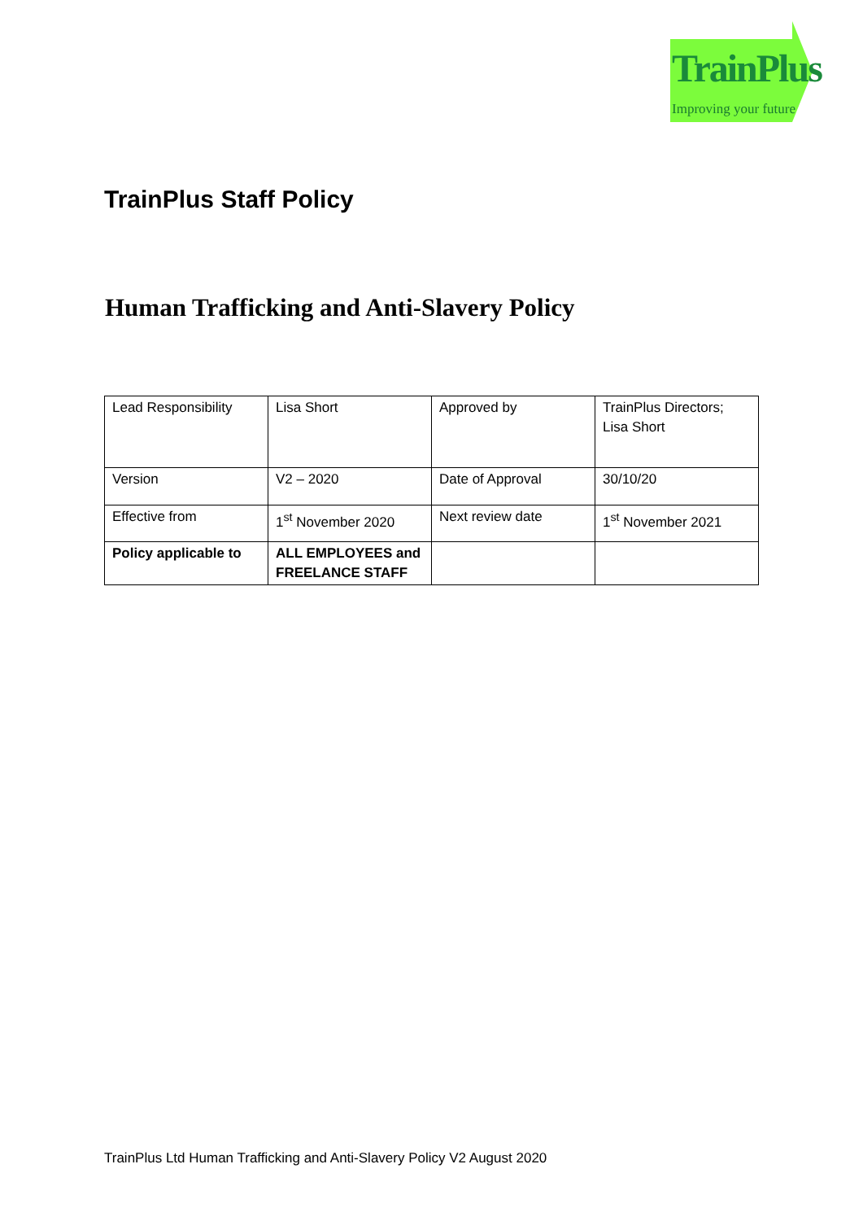TrainPlus
Improving your future
TrainPlus Staff Policy
Human Trafficking and Anti-Slavery Policy
| Lead Responsibility | Lisa Short | Approved by | TrainPlus Directors; Lisa Short |
| Version | V2 – 2020 | Date of Approval | 30/10/20 |
| Effective from | 1<sup>st</sup> November 2020 | Next review date | 1<sup>st</sup> November 2021 |
| Policy applicable to | ALL EMPLOYEES and FREELANCE STAFF | | |
TrainPlus Ltd Human Trafficking and Anti-Slavery Policy V2 August 2020